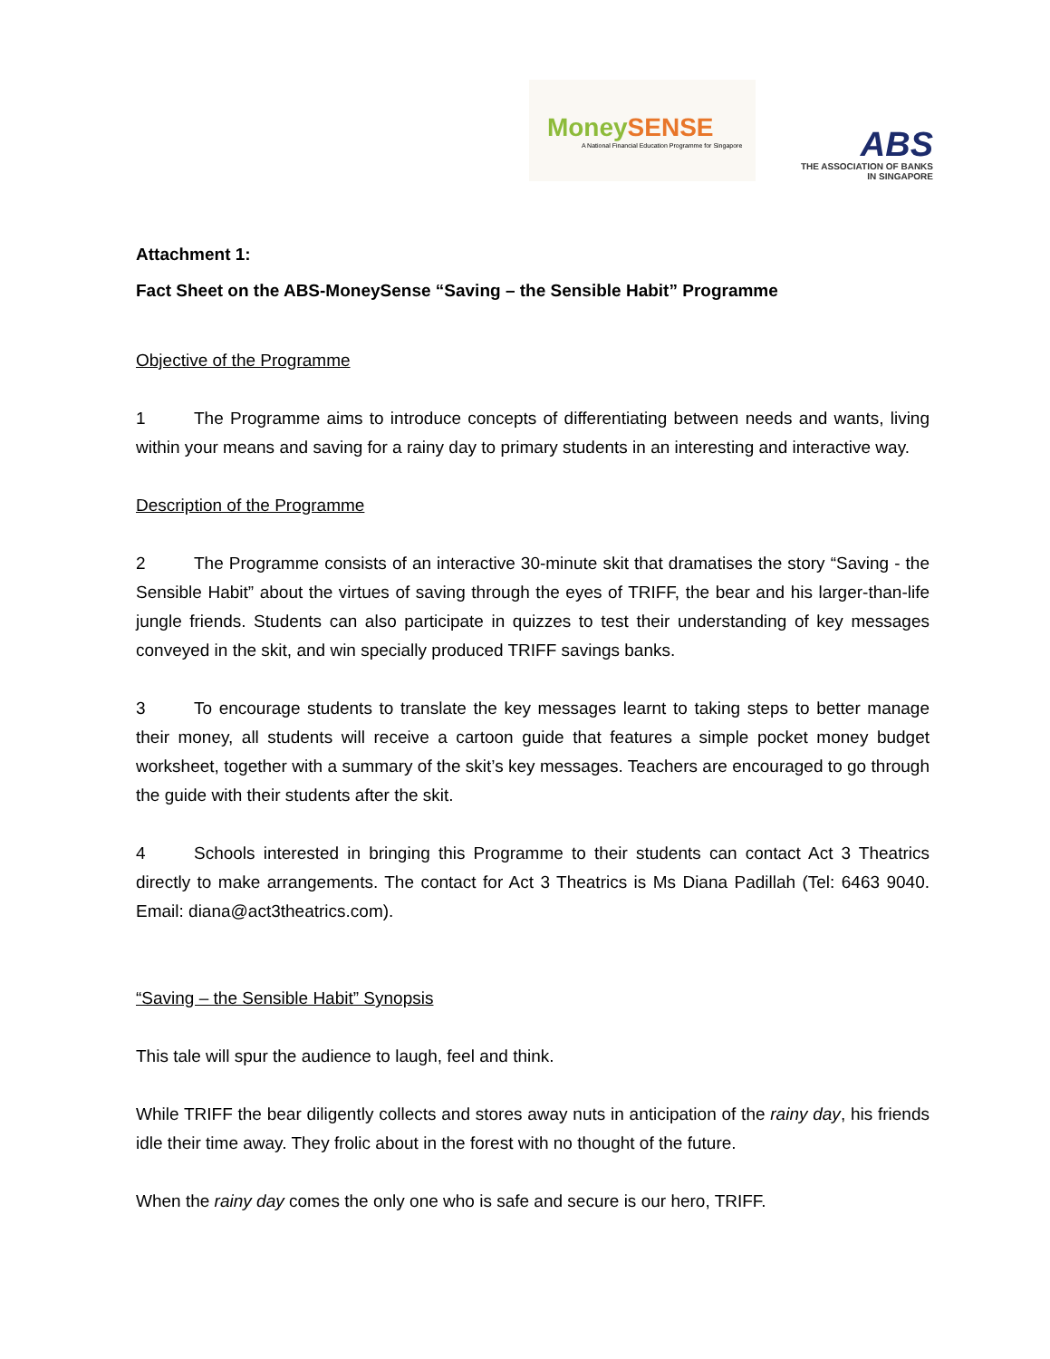MoneySENSE
A National Financial Education Programme for Singapore
ABS
THE ASSOCIATION OF BANKS
IN SINGAPORE
Attachment 1:
Fact Sheet on the ABS-MoneySense “Saving – the Sensible Habit” Programme
Objective of the Programme
1 The Programme aims to introduce concepts of differentiating between needs and wants, living within your means and saving for a rainy day to primary students in an interesting and interactive way.
Description of the Programme
2 The Programme consists of an interactive 30-minute skit that dramatises the story “Saving - the Sensible Habit” about the virtues of saving through the eyes of TRIFF, the bear and his larger-than-life jungle friends. Students can also participate in quizzes to test their understanding of key messages conveyed in the skit, and win specially produced TRIFF savings banks.
3 To encourage students to translate the key messages learnt to taking steps to better manage their money, all students will receive a cartoon guide that features a simple pocket money budget worksheet, together with a summary of the skit’s key messages. Teachers are encouraged to go through the guide with their students after the skit.
4 Schools interested in bringing this Programme to their students can contact Act 3 Theatrics directly to make arrangements. The contact for Act 3 Theatrics is Ms Diana Padillah (Tel: 6463 9040. Email: diana@act3theatrics.com).
“Saving – the Sensible Habit” Synopsis
This tale will spur the audience to laugh, feel and think.
While TRIFF the bear diligently collects and stores away nuts in anticipation of the rainy day, his friends idle their time away. They frolic about in the forest with no thought of the future.
When the rainy day comes the only one who is safe and secure is our hero, TRIFF.